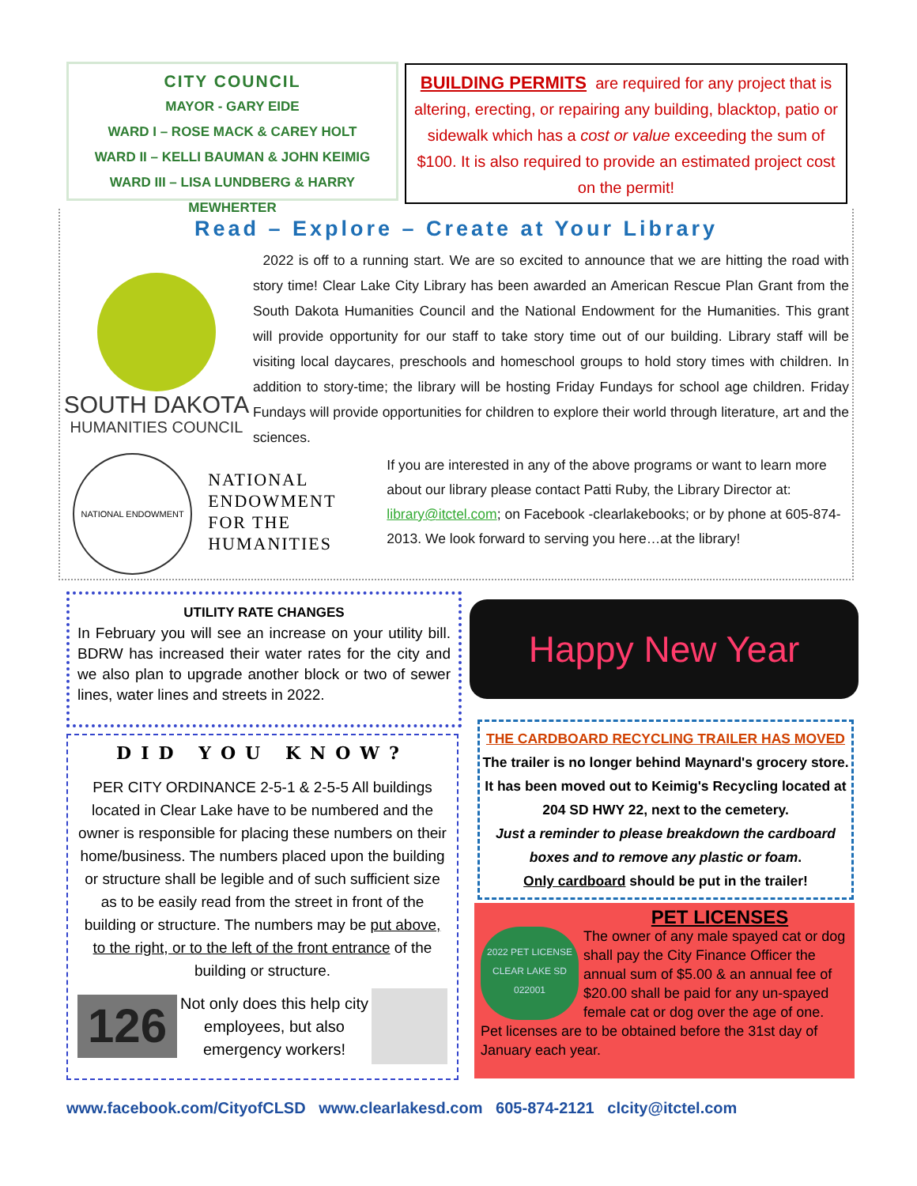CITY COUNCIL
MAYOR - GARY EIDE
WARD I – ROSE MACK & CAREY HOLT
WARD II – KELLI BAUMAN & JOHN KEIMIG
WARD III – LISA LUNDBERG & HARRY MEWHERTER
BUILDING PERMITS are required for any project that is altering, erecting, or repairing any building, blacktop, patio or sidewalk which has a cost or value exceeding the sum of $100. It is also required to provide an estimated project cost on the permit!
Read – Explore – Create at Your Library
SOUTH DAKOTA
HUMANITIES COUNCIL
2022 is off to a running start. We are so excited to announce that we are hitting the road with story time! Clear Lake City Library has been awarded an American Rescue Plan Grant from the South Dakota Humanities Council and the National Endowment for the Humanities. This grant will provide opportunity for our staff to take story time out of our building. Library staff will be visiting local daycares, preschools and homeschool groups to hold story times with children. In addition to story-time; the library will be hosting Friday Fundays for school age children. Friday Fundays will provide opportunities for children to explore their world through literature, art and the sciences.
NATIONAL ENDOWMENT
NATIONAL
ENDOWMENT
FOR THE
HUMANITIES
If you are interested in any of the above programs or want to learn more about our library please contact Patti Ruby, the Library Director at: library@itctel.com; on Facebook -clearlakebooks; or by phone at 605-874-2013. We look forward to serving you here…at the library!
UTILITY RATE CHANGES
In February you will see an increase on your utility bill. BDRW has increased their water rates for the city and we also plan to upgrade another block or two of sewer lines, water lines and streets in 2022.
DID YOU KNOW?
PER CITY ORDINANCE 2-5-1 & 2-5-5 All buildings located in Clear Lake have to be numbered and the owner is responsible for placing these numbers on their home/business. The numbers placed upon the building or structure shall be legible and of such sufficient size as to be easily read from the street in front of the building or structure. The numbers may be put above, to the right, or to the left of the front entrance of the building or structure.
126
Not only does this help city employees, but also emergency workers!
Happy New Year
THE CARDBOARD RECYCLING TRAILER HAS MOVED
The trailer is no longer behind Maynard's grocery store. It has been moved out to Keimig's Recycling located at 204 SD HWY 22, next to the cemetery.
Just a reminder to please breakdown the cardboard boxes and to remove any plastic or foam.
Only cardboard should be put in the trailer!
PET LICENSES
2022 PET LICENSE CLEAR LAKE SD 022001
The owner of any male spayed cat or dog shall pay the City Finance Officer the annual sum of $5.00 & an annual fee of $20.00 shall be paid for any un-spayed female cat or dog over the age of one. Pet licenses are to be obtained before the 31st day of January each year.
www.facebook.com/CityofCLSD www.clearlakesd.com 605-874-2121 clcity@itctel.com